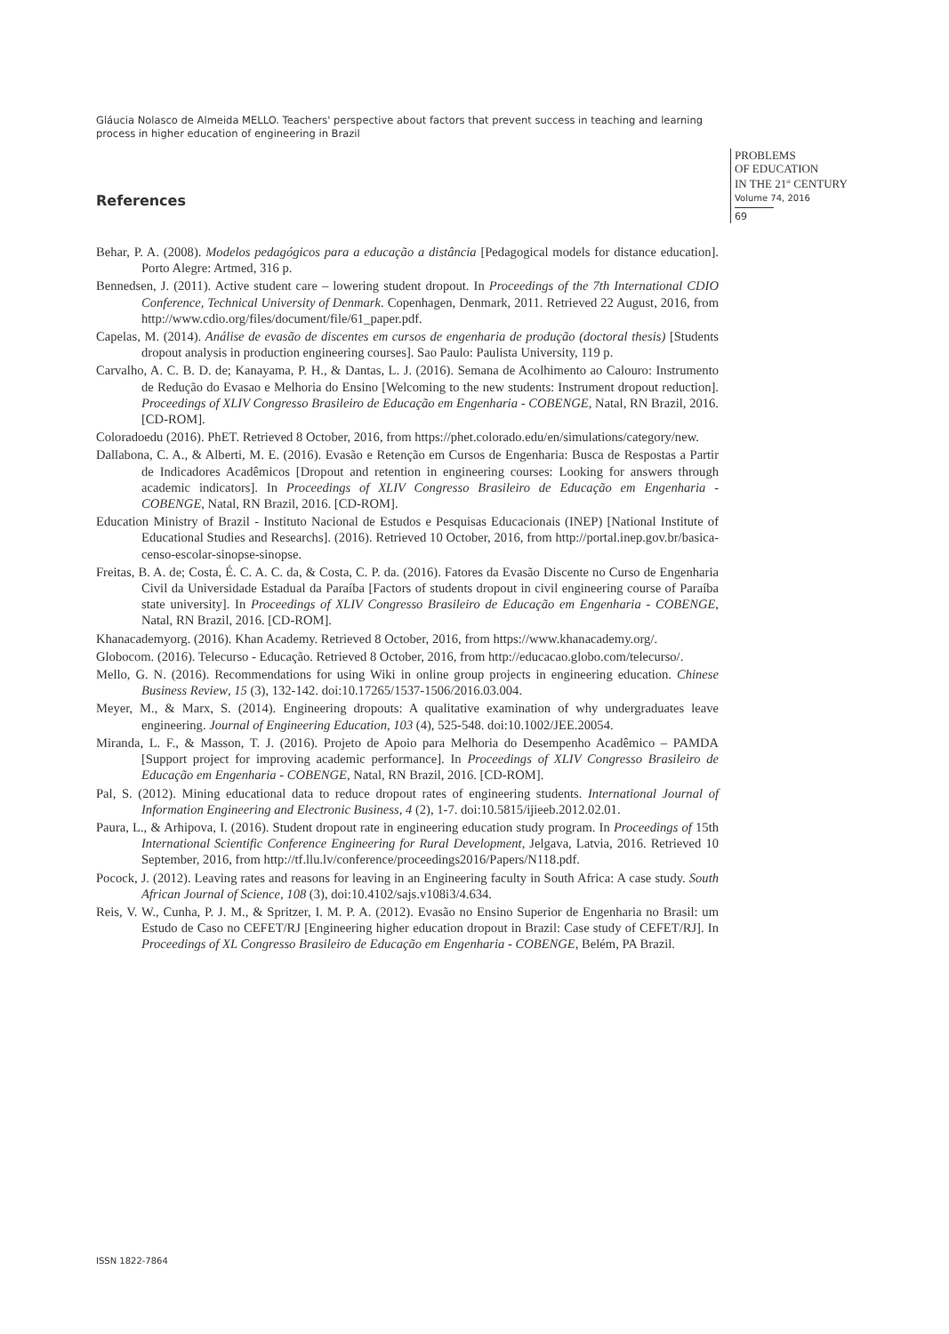Gláucia Nolasco de Almeida MELLO. Teachers' perspective about factors that prevent success in teaching and learning process in higher education of engineering in Brazil
PROBLEMS
OF EDUCATION
IN THE 21<sup>st</sup> CENTURY
Volume 74, 2016
69
References
Behar, P. A. (2008). Modelos pedagógicos para a educação a distância [Pedagogical models for distance education]. Porto Alegre: Artmed, 316 p.
Bennedsen, J. (2011). Active student care – lowering student dropout. In Proceedings of the 7th International CDIO Conference, Technical University of Denmark. Copenhagen, Denmark, 2011. Retrieved 22 August, 2016, from http://www.cdio.org/files/document/file/61_paper.pdf.
Capelas, M. (2014). Análise de evasão de discentes em cursos de engenharia de produção (doctoral thesis) [Students dropout analysis in production engineering courses]. Sao Paulo: Paulista University, 119 p.
Carvalho, A. C. B. D. de; Kanayama, P. H., & Dantas, L. J. (2016). Semana de Acolhimento ao Calouro: Instrumento de Redução do Evasao e Melhoria do Ensino [Welcoming to the new students: Instrument dropout reduction]. Proceedings of XLIV Congresso Brasileiro de Educação em Engenharia - COBENGE, Natal, RN Brazil, 2016. [CD-ROM].
Coloradoedu (2016). PhET. Retrieved 8 October, 2016, from https://phet.colorado.edu/en/simulations/category/new.
Dallabona, C. A., & Alberti, M. E. (2016). Evasão e Retenção em Cursos de Engenharia: Busca de Respostas a Partir de Indicadores Acadêmicos [Dropout and retention in engineering courses: Looking for answers through academic indicators]. In Proceedings of XLIV Congresso Brasileiro de Educação em Engenharia - COBENGE, Natal, RN Brazil, 2016. [CD-ROM].
Education Ministry of Brazil - Instituto Nacional de Estudos e Pesquisas Educacionais (INEP) [National Institute of Educational Studies and Researchs]. (2016). Retrieved 10 October, 2016, from http://portal.inep.gov.br/basica-censo-escolar-sinopse-sinopse.
Freitas, B. A. de; Costa, É. C. A. C. da, & Costa, C. P. da. (2016). Fatores da Evasão Discente no Curso de Engenharia Civil da Universidade Estadual da Paraíba [Factors of students dropout in civil engineering course of Paraíba state university]. In Proceedings of XLIV Congresso Brasileiro de Educação em Engenharia - COBENGE, Natal, RN Brazil, 2016. [CD-ROM].
Khanacademyorg. (2016). Khan Academy. Retrieved 8 October, 2016, from https://www.khanacademy.org/.
Globocom. (2016). Telecurso - Educação. Retrieved 8 October, 2016, from http://educacao.globo.com/telecurso/.
Mello, G. N. (2016). Recommendations for using Wiki in online group projects in engineering education. Chinese Business Review, 15 (3), 132-142. doi:10.17265/1537-1506/2016.03.004.
Meyer, M., & Marx, S. (2014). Engineering dropouts: A qualitative examination of why undergraduates leave engineering. Journal of Engineering Education, 103 (4), 525-548. doi:10.1002/JEE.20054.
Miranda, L. F., & Masson, T. J. (2016). Projeto de Apoio para Melhoria do Desempenho Acadêmico – PAMDA [Support project for improving academic performance]. In Proceedings of XLIV Congresso Brasileiro de Educação em Engenharia - COBENGE, Natal, RN Brazil, 2016. [CD-ROM].
Pal, S. (2012). Mining educational data to reduce dropout rates of engineering students. International Journal of Information Engineering and Electronic Business, 4 (2), 1-7. doi:10.5815/ijieeb.2012.02.01.
Paura, L., & Arhipova, I. (2016). Student dropout rate in engineering education study program. In Proceedings of 15th International Scientific Conference Engineering for Rural Development, Jelgava, Latvia, 2016. Retrieved 10 September, 2016, from http://tf.llu.lv/conference/proceedings2016/Papers/N118.pdf.
Pocock, J. (2012). Leaving rates and reasons for leaving in an Engineering faculty in South Africa: A case study. South African Journal of Science, 108 (3), doi:10.4102/sajs.v108i3/4.634.
Reis, V. W., Cunha, P. J. M., & Spritzer, I. M. P. A. (2012). Evasão no Ensino Superior de Engenharia no Brasil: um Estudo de Caso no CEFET/RJ [Engineering higher education dropout in Brazil: Case study of CEFET/RJ]. In Proceedings of XL Congresso Brasileiro de Educação em Engenharia - COBENGE, Belém, PA Brazil.
ISSN 1822-7864